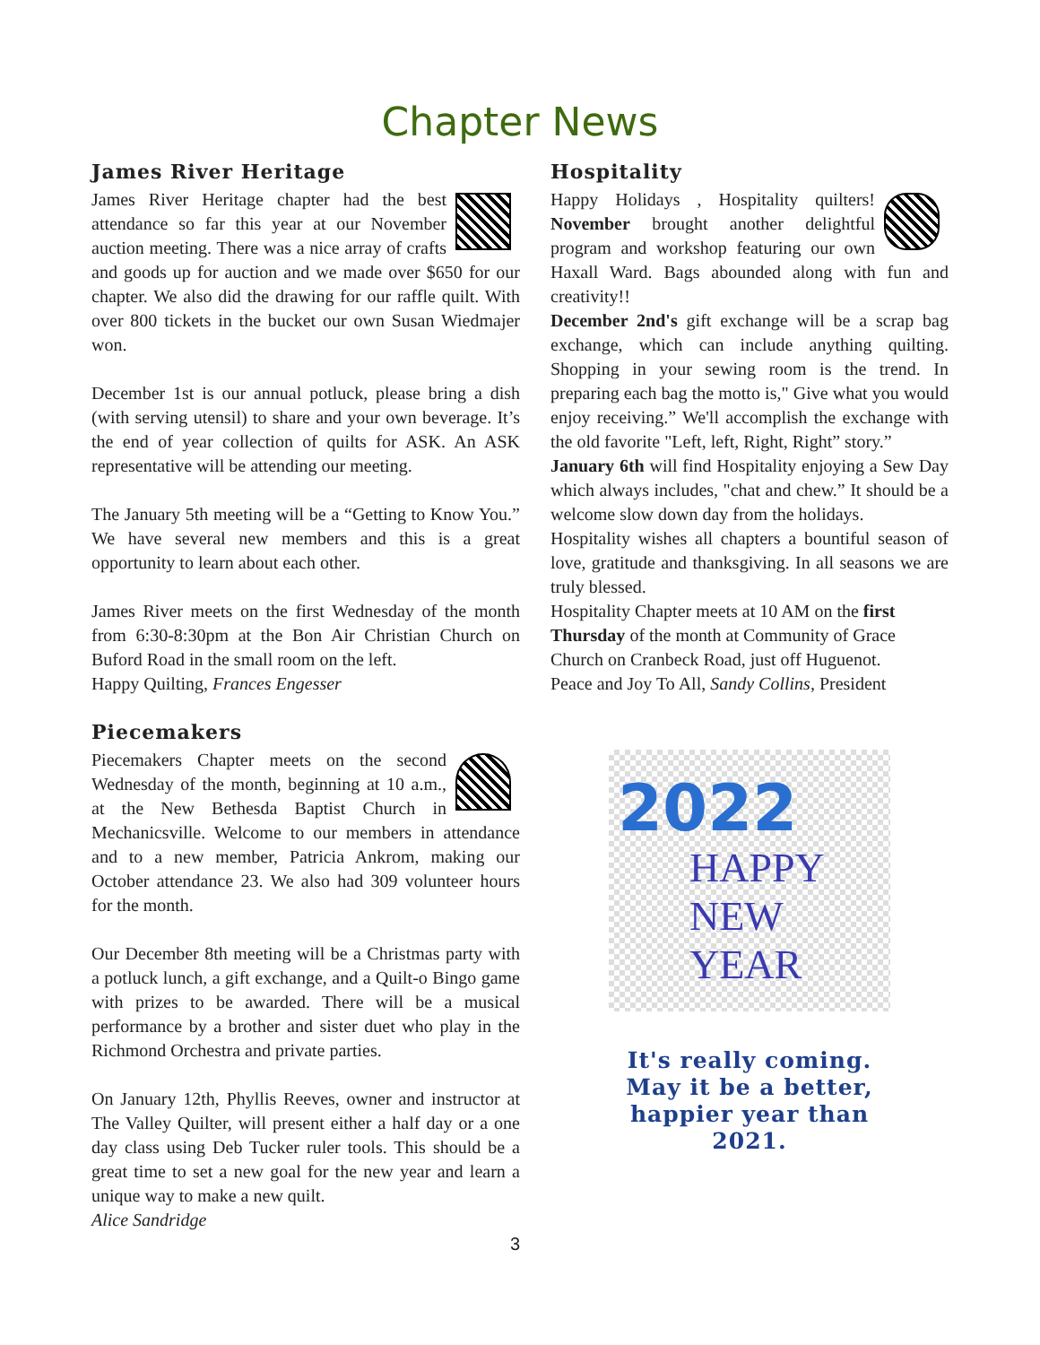Chapter News
James River Heritage
James River Heritage chapter had the best attendance so far this year at our November auction meeting. There was a nice array of crafts and goods up for auction and we made over $650 for our chapter. We also did the drawing for our raffle quilt. With over 800 tickets in the bucket our own Susan Wiedmajer won.
December 1st is our annual potluck, please bring a dish (with serving utensil) to share and your own beverage. It’s the end of year collection of quilts for ASK. An ASK representative will be attending our meeting.
The January 5th meeting will be a “Getting to Know You.” We have several new members and this is a great opportunity to learn about each other.
James River meets on the first Wednesday of the month from 6:30-8:30pm at the Bon Air Christian Church on Buford Road in the small room on the left.
Happy Quilting, Frances Engesser
Piecemakers
Piecemakers Chapter meets on the second Wednesday of the month, beginning at 10 a.m., at the New Bethesda Baptist Church in Mechanicsville. Welcome to our members in attendance and to a new member, Patricia Ankrom, making our October attendance 23. We also had 309 volunteer hours for the month.
Our December 8th meeting will be a Christmas party with a potluck lunch, a gift exchange, and a Quilt-o Bingo game with prizes to be awarded. There will be a musical performance by a brother and sister duet who play in the Richmond Orchestra and private parties.
On January 12th, Phyllis Reeves, owner and instructor at The Valley Quilter, will present either a half day or a one day class using Deb Tucker ruler tools. This should be a great time to set a new goal for the new year and learn a unique way to make a new quilt.
Alice Sandridge
3
Hospitality
Happy Holidays , Hospitality quilters! November brought another delightful program and workshop featuring our own Haxall Ward. Bags abounded along with fun and creativity!!
December 2nd's gift exchange will be a scrap bag exchange, which can include anything quilting. Shopping in your sewing room is the trend. In preparing each bag the motto is," Give what you would enjoy receiving.” We'll accomplish the exchange with the old favorite "Left, left, Right, Right” story.”
January 6th will find Hospitality enjoying a Sew Day which always includes, "chat and chew.” It should be a welcome slow down day from the holidays.
Hospitality wishes all chapters a bountiful season of love, gratitude and thanksgiving. In all seasons we are truly blessed.
Hospitality Chapter meets at 10 AM on the first Thursday of the month at Community of Grace Church on Cranbeck Road, just off Huguenot.
Peace and Joy To All, Sandy Collins, President
2022
HAPPY
NEW
YEAR
It's really coming.
May it be a better,
happier year than
2021.